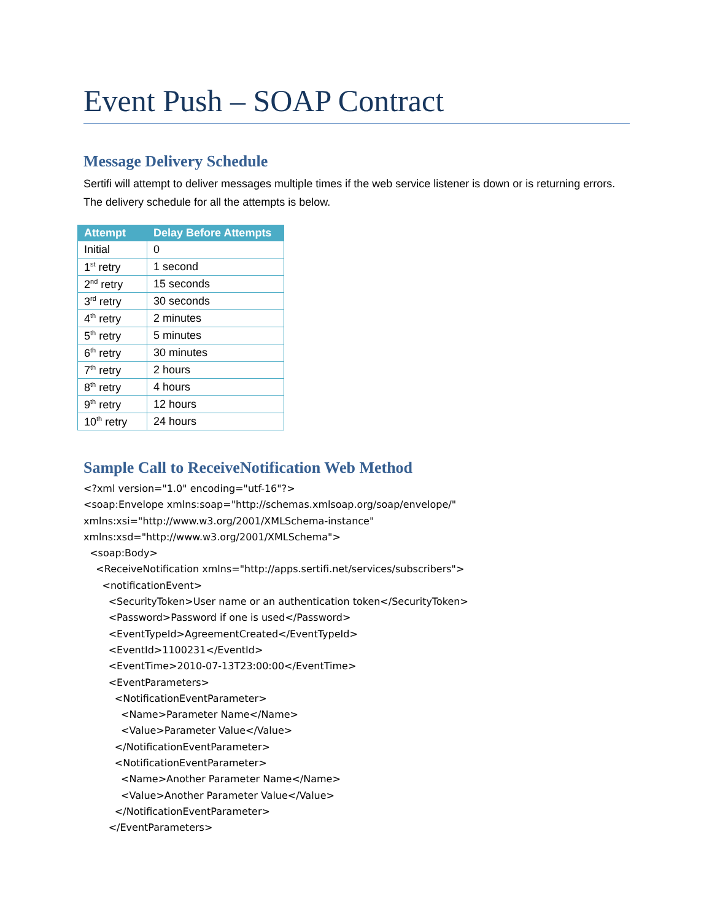Event Push – SOAP Contract
Message Delivery Schedule
Sertifi will attempt to deliver messages multiple times if the web service listener is down or is returning errors. The delivery schedule for all the attempts is below.
| Attempt | Delay Before Attempts |
| --- | --- |
| Initial | 0 |
| 1<sup>st</sup> retry | 1 second |
| 2<sup>nd</sup> retry | 15 seconds |
| 3<sup>rd</sup> retry | 30 seconds |
| 4<sup>th</sup> retry | 2 minutes |
| 5<sup>th</sup> retry | 5 minutes |
| 6<sup>th</sup> retry | 30 minutes |
| 7<sup>th</sup> retry | 2 hours |
| 8<sup>th</sup> retry | 4 hours |
| 9<sup>th</sup> retry | 12 hours |
| 10<sup>th</sup> retry | 24 hours |
Sample Call to ReceiveNotification Web Method
<?xml version="1.0" encoding="utf-16"?>
<soap:Envelope xmlns:soap="http://schemas.xmlsoap.org/soap/envelope/"
xmlns:xsi="http://www.w3.org/2001/XMLSchema-instance"
xmlns:xsd="http://www.w3.org/2001/XMLSchema">
  <soap:Body>
    <ReceiveNotification xmlns="http://apps.sertifi.net/services/subscribers">
      <notificationEvent>
        <SecurityToken>User name or an authentication token</SecurityToken>
        <Password>Password if one is used</Password>
        <EventTypeId>AgreementCreated</EventTypeId>
        <EventId>1100231</EventId>
        <EventTime>2010-07-13T23:00:00</EventTime>
        <EventParameters>
          <NotificationEventParameter>
            <Name>Parameter Name</Name>
            <Value>Parameter Value</Value>
          </NotificationEventParameter>
          <NotificationEventParameter>
            <Name>Another Parameter Name</Name>
            <Value>Another Parameter Value</Value>
          </NotificationEventParameter>
        </EventParameters>